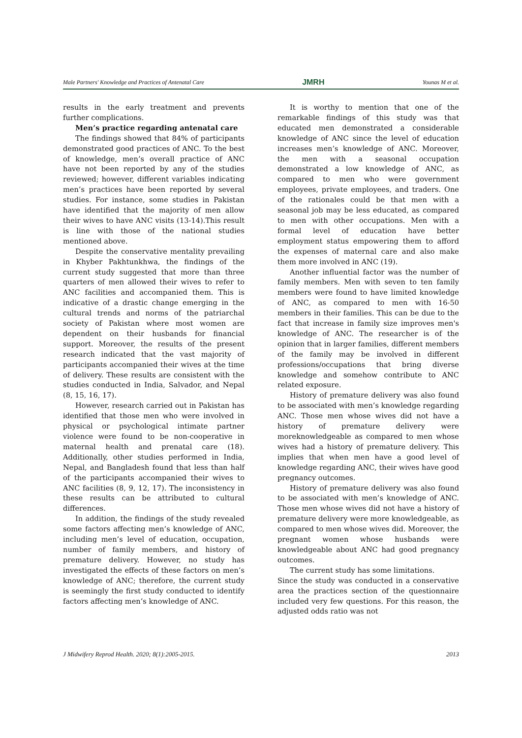Male Partners' Knowledge and Practices of Antenatal Care JMRH Younas M et al.
results in the early treatment and prevents further complications.
Men’s practice regarding antenatal care
The findings showed that 84% of participants demonstrated good practices of ANC. To the best of knowledge, men’s overall practice of ANC have not been reported by any of the studies reviewed; however, different variables indicating men’s practices have been reported by several studies. For instance, some studies in Pakistan have identified that the majority of men allow their wives to have ANC visits (13-14).This result is line with those of the national studies mentioned above.
Despite the conservative mentality prevailing in Khyber Pakhtunkhwa, the findings of the current study suggested that more than three quarters of men allowed their wives to refer to ANC facilities and accompanied them. This is indicative of a drastic change emerging in the cultural trends and norms of the patriarchal society of Pakistan where most women are dependent on their husbands for financial support. Moreover, the results of the present research indicated that the vast majority of participants accompanied their wives at the time of delivery. These results are consistent with the studies conducted in India, Salvador, and Nepal (8, 15, 16, 17).
However, research carried out in Pakistan has identified that those men who were involved in physical or psychological intimate partner violence were found to be non-cooperative in maternal health and prenatal care (18). Additionally, other studies performed in India, Nepal, and Bangladesh found that less than half of the participants accompanied their wives to ANC facilities (8, 9, 12, 17). The inconsistency in these results can be attributed to cultural differences.
In addition, the findings of the study revealed some factors affecting men’s knowledge of ANC, including men’s level of education, occupation, number of family members, and history of premature delivery. However, no study has investigated the effects of these factors on men’s knowledge of ANC; therefore, the current study is seemingly the first study conducted to identify factors affecting men’s knowledge of ANC.
It is worthy to mention that one of the remarkable findings of this study was that educated men demonstrated a considerable knowledge of ANC since the level of education increases men’s knowledge of ANC. Moreover, the men with a seasonal occupation demonstrated a low knowledge of ANC, as compared to men who were government employees, private employees, and traders. One of the rationales could be that men with a seasonal job may be less educated, as compared to men with other occupations. Men with a formal level of education have better employment status empowering them to afford the expenses of maternal care and also make them more involved in ANC (19).
Another influential factor was the number of family members. Men with seven to ten family members were found to have limited knowledge of ANC, as compared to men with 16-50 members in their families. This can be due to the fact that increase in family size improves men's knowledge of ANC. The researcher is of the opinion that in larger families, different members of the family may be involved in different professions/occupations that bring diverse knowledge and somehow contribute to ANC related exposure.
History of premature delivery was also found to be associated with men’s knowledge regarding ANC. Those men whose wives did not have a history of premature delivery were moreknowledgeable as compared to men whose wives had a history of premature delivery. This implies that when men have a good level of knowledge regarding ANC, their wives have good pregnancy outcomes.
History of premature delivery was also found to be associated with men’s knowledge of ANC. Those men whose wives did not have a history of premature delivery were more knowledgeable, as compared to men whose wives did. Moreover, the pregnant women whose husbands were knowledgeable about ANC had good pregnancy outcomes.
The current study has some limitations.
Since the study was conducted in a conservative area the practices section of the questionnaire included very few questions. For this reason, the adjusted odds ratio was not
J Midwifery Reprod Health. 2020; 8(1):2005-2015. 2013